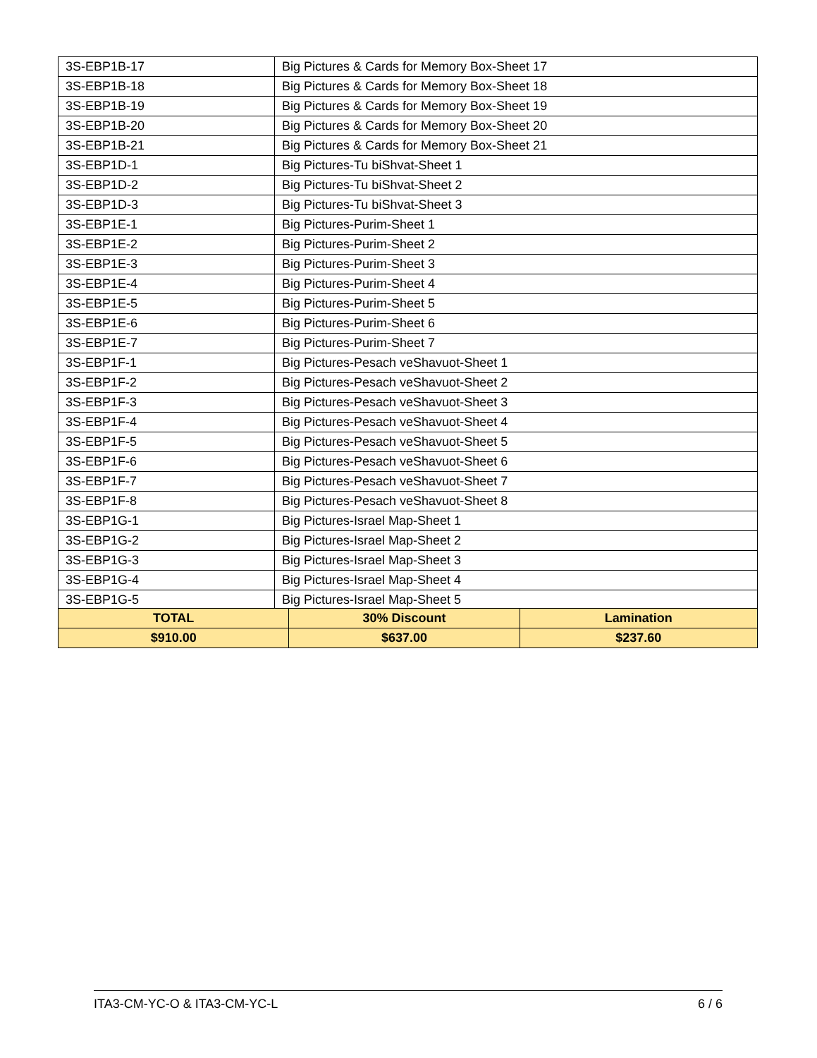| 3S-EBP1B-17 | Big Pictures & Cards for Memory Box-Sheet 17 |
| 3S-EBP1B-18 | Big Pictures & Cards for Memory Box-Sheet 18 |
| 3S-EBP1B-19 | Big Pictures & Cards for Memory Box-Sheet 19 |
| 3S-EBP1B-20 | Big Pictures & Cards for Memory Box-Sheet 20 |
| 3S-EBP1B-21 | Big Pictures & Cards for Memory Box-Sheet 21 |
| 3S-EBP1D-1 | Big Pictures-Tu biShvat-Sheet 1 |
| 3S-EBP1D-2 | Big Pictures-Tu biShvat-Sheet 2 |
| 3S-EBP1D-3 | Big Pictures-Tu biShvat-Sheet 3 |
| 3S-EBP1E-1 | Big Pictures-Purim-Sheet 1 |
| 3S-EBP1E-2 | Big Pictures-Purim-Sheet 2 |
| 3S-EBP1E-3 | Big Pictures-Purim-Sheet 3 |
| 3S-EBP1E-4 | Big Pictures-Purim-Sheet 4 |
| 3S-EBP1E-5 | Big Pictures-Purim-Sheet 5 |
| 3S-EBP1E-6 | Big Pictures-Purim-Sheet 6 |
| 3S-EBP1E-7 | Big Pictures-Purim-Sheet 7 |
| 3S-EBP1F-1 | Big Pictures-Pesach veShavuot-Sheet 1 |
| 3S-EBP1F-2 | Big Pictures-Pesach veShavuot-Sheet 2 |
| 3S-EBP1F-3 | Big Pictures-Pesach veShavuot-Sheet 3 |
| 3S-EBP1F-4 | Big Pictures-Pesach veShavuot-Sheet 4 |
| 3S-EBP1F-5 | Big Pictures-Pesach veShavuot-Sheet 5 |
| 3S-EBP1F-6 | Big Pictures-Pesach veShavuot-Sheet 6 |
| 3S-EBP1F-7 | Big Pictures-Pesach veShavuot-Sheet 7 |
| 3S-EBP1F-8 | Big Pictures-Pesach veShavuot-Sheet 8 |
| 3S-EBP1G-1 | Big Pictures-Israel Map-Sheet 1 |
| 3S-EBP1G-2 | Big Pictures-Israel Map-Sheet 2 |
| 3S-EBP1G-3 | Big Pictures-Israel Map-Sheet 3 |
| 3S-EBP1G-4 | Big Pictures-Israel Map-Sheet 4 |
| 3S-EBP1G-5 | Big Pictures-Israel Map-Sheet 5 |
| TOTAL | 30% Discount | Lamination |
| $910.00 | $637.00 | $237.60 |
ITA3-CM-YC-O & ITA3-CM-YC-L 6 / 6